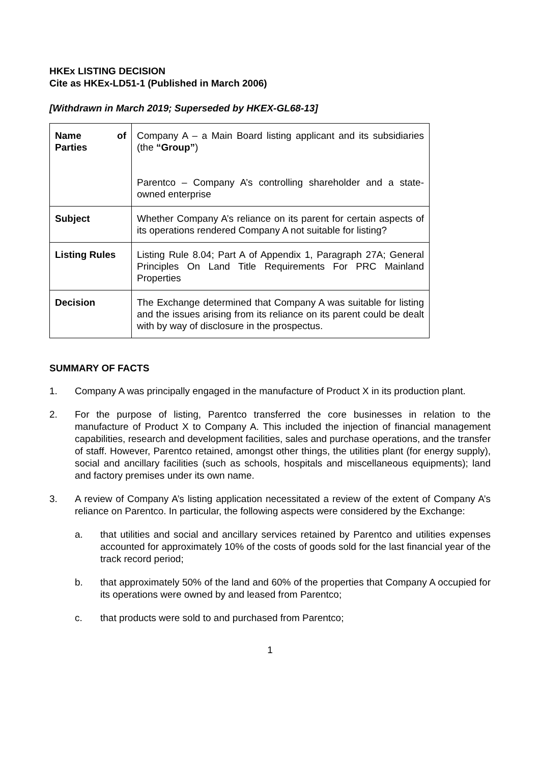HKEx LISTING DECISION
Cite as HKEx-LD51-1 (Published in March 2006)
[Withdrawn in March 2019; Superseded by HKEX-GL68-13]
| Name of Parties | Company A – a Main Board listing applicant and its subsidiaries (the “Group” ) Parentco – Company A’s controlling shareholder and a state-owned enterprise |
| Subject | Whether Company A’s reliance on its parent for certain aspects of its operations rendered Company A not suitable for listing? |
| Listing Rules | Listing Rule 8.04; Part A of Appendix 1, Paragraph 27A; General Principles On Land Title Requirements For PRC Mainland Properties |
| Decision | The Exchange determined that Company A was suitable for listing and the issues arising from its reliance on its parent could be dealt with by way of disclosure in the prospectus. |
SUMMARY OF FACTS
1. Company A was principally engaged in the manufacture of Product X in its production plant.
2. For the purpose of listing, Parentco transferred the core businesses in relation to the manufacture of Product X to Company A. This included the injection of financial management capabilities, research and development facilities, sales and purchase operations, and the transfer of staff. However, Parentco retained, amongst other things, the utilities plant (for energy supply), social and ancillary facilities (such as schools, hospitals and miscellaneous equipments); land and factory premises under its own name.
3. A review of Company A’s listing application necessitated a review of the extent of Company A’s reliance on Parentco. In particular, the following aspects were considered by the Exchange:
a. that utilities and social and ancillary services retained by Parentco and utilities expenses accounted for approximately 10% of the costs of goods sold for the last financial year of the track record period;
b. that approximately 50% of the land and 60% of the properties that Company A occupied for its operations were owned by and leased from Parentco;
c. that products were sold to and purchased from Parentco;
1